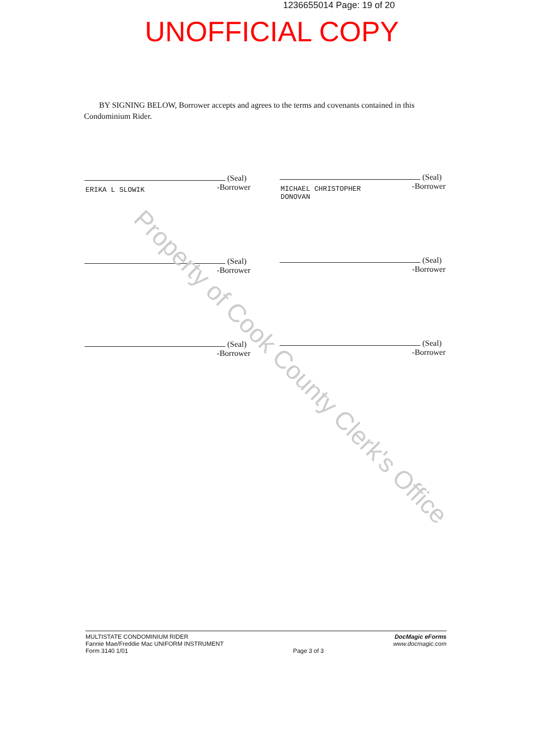1236655014 Page: 19 of 20
UNOFFICIAL COPY
BY SIGNING BELOW, Borrower accepts and agrees to the terms and covenants contained in this Condominium Rider.
(Seal)
-Borrower
ERIKA L SLOWIK
(Seal)
-Borrower
MICHAEL CHRISTOPHER
DONOVAN
(Seal)
-Borrower
(Seal)
-Borrower
(Seal)
-Borrower
(Seal)
-Borrower
Property of Cook County Clerk's Office
MULTISTATE CONDOMINIUM RIDER
Fannie Mae/Freddie Mac UNIFORM INSTRUMENT
Form 3140 1/01
Page 3 of 3
DocMagic eForms
www.docmagic.com